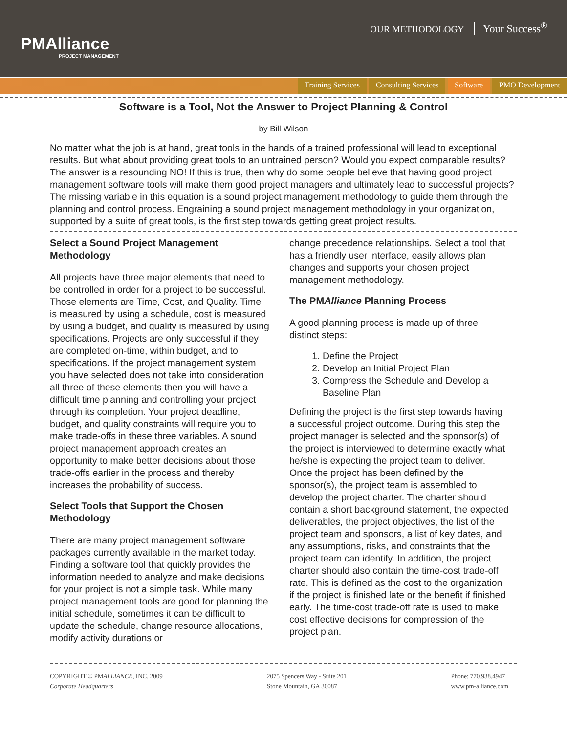PMAlliance
PROJECT MANAGEMENT
OUR METHODOLOGY Your Success<sup>®</sup>
Training Services Consulting Services Software PMO Development
Software is a Tool, Not the Answer to Project Planning & Control
by Bill Wilson
No matter what the job is at hand, great tools in the hands of a trained professional will lead to exceptional results. But what about providing great tools to an untrained person? Would you expect comparable results? The answer is a resounding NO! If this is true, then why do some people believe that having good project management software tools will make them good project managers and ultimately lead to successful projects? The missing variable in this equation is a sound project management methodology to guide them through the planning and control process. Engraining a sound project management methodology in your organization, supported by a suite of great tools, is the first step towards getting great project results.
Select a Sound Project Management Methodology
All projects have three major elements that need to be controlled in order for a project to be successful. Those elements are Time, Cost, and Quality. Time is measured by using a schedule, cost is measured by using a budget, and quality is measured by using specifications. Projects are only successful if they are completed on-time, within budget, and to specifications. If the project management system you have selected does not take into consideration all three of these elements then you will have a difficult time planning and controlling your project through its completion. Your project deadline, budget, and quality constraints will require you to make trade-offs in these three variables. A sound project management approach creates an opportunity to make better decisions about those trade-offs earlier in the process and thereby increases the probability of success.
Select Tools that Support the Chosen Methodology
There are many project management software packages currently available in the market today. Finding a software tool that quickly provides the information needed to analyze and make decisions for your project is not a simple task. While many project management tools are good for planning the initial schedule, sometimes it can be difficult to update the schedule, change resource allocations, modify activity durations or
change precedence relationships. Select a tool that has a friendly user interface, easily allows plan changes and supports your chosen project management methodology.
The PMAlliance Planning Process
A good planning process is made up of three distinct steps:
1. Define the Project
2. Develop an Initial Project Plan
3. Compress the Schedule and Develop a Baseline Plan
Defining the project is the first step towards having a successful project outcome. During this step the project manager is selected and the sponsor(s) of the project is interviewed to determine exactly what he/she is expecting the project team to deliver. Once the project has been defined by the sponsor(s), the project team is assembled to develop the project charter. The charter should contain a short background statement, the expected deliverables, the project objectives, the list of the project team and sponsors, a list of key dates, and any assumptions, risks, and constraints that the project team can identify. In addition, the project charter should also contain the time-cost trade-off rate. This is defined as the cost to the organization if the project is finished late or the benefit if finished early. The time-cost trade-off rate is used to make cost effective decisions for compression of the project plan.
COPYRIGHT © PMALLIANCE, INC. 2009
Corporate Headquarters
2075 Spencers Way - Suite 201
Stone Mountain, GA 30087
Phone: 770.938.4947
www.pm-alliance.com